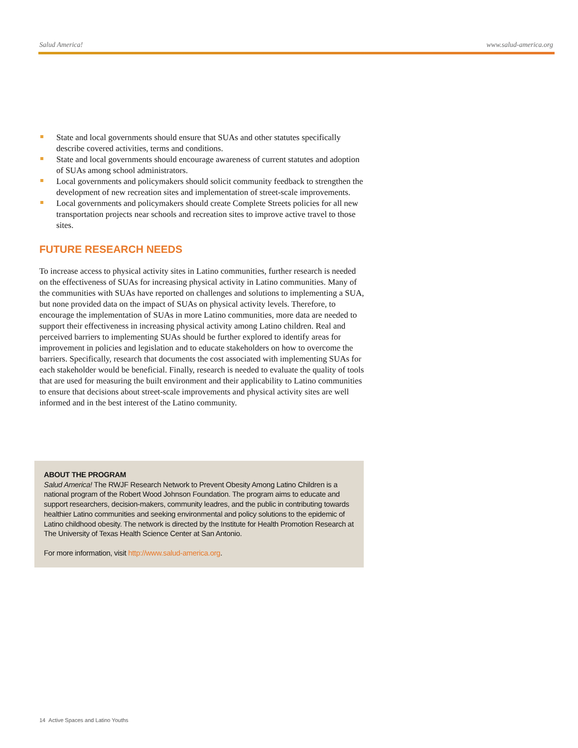Salud America! www.salud-america.org
State and local governments should ensure that SUAs and other statutes specifically describe covered activities, terms and conditions.
State and local governments should encourage awareness of current statutes and adoption of SUAs among school administrators.
Local governments and policymakers should solicit community feedback to strengthen the development of new recreation sites and implementation of street-scale improvements.
Local governments and policymakers should create Complete Streets policies for all new transportation projects near schools and recreation sites to improve active travel to those sites.
FUTURE RESEARCH NEEDS
To increase access to physical activity sites in Latino communities, further research is needed on the effectiveness of SUAs for increasing physical activity in Latino communities. Many of the communities with SUAs have reported on challenges and solutions to implementing a SUA, but none provided data on the impact of SUAs on physical activity levels. Therefore, to encourage the implementation of SUAs in more Latino communities, more data are needed to support their effectiveness in increasing physical activity among Latino children. Real and perceived barriers to implementing SUAs should be further explored to identify areas for improvement in policies and legislation and to educate stakeholders on how to overcome the barriers. Specifically, research that documents the cost associated with implementing SUAs for each stakeholder would be beneficial. Finally, research is needed to evaluate the quality of tools that are used for measuring the built environment and their applicability to Latino communities to ensure that decisions about street-scale improvements and physical activity sites are well informed and in the best interest of the Latino community.
ABOUT THE PROGRAM
Salud America! The RWJF Research Network to Prevent Obesity Among Latino Children is a national program of the Robert Wood Johnson Foundation. The program aims to educate and support researchers, decision-makers, community leadres, and the public in contributing towards healthier Latino communities and seeking environmental and policy solutions to the epidemic of Latino childhood obesity. The network is directed by the Institute for Health Promotion Research at The University of Texas Health Science Center at San Antonio.
For more information, visit http://www.salud-america.org.
14 Active Spaces and Latino Youths